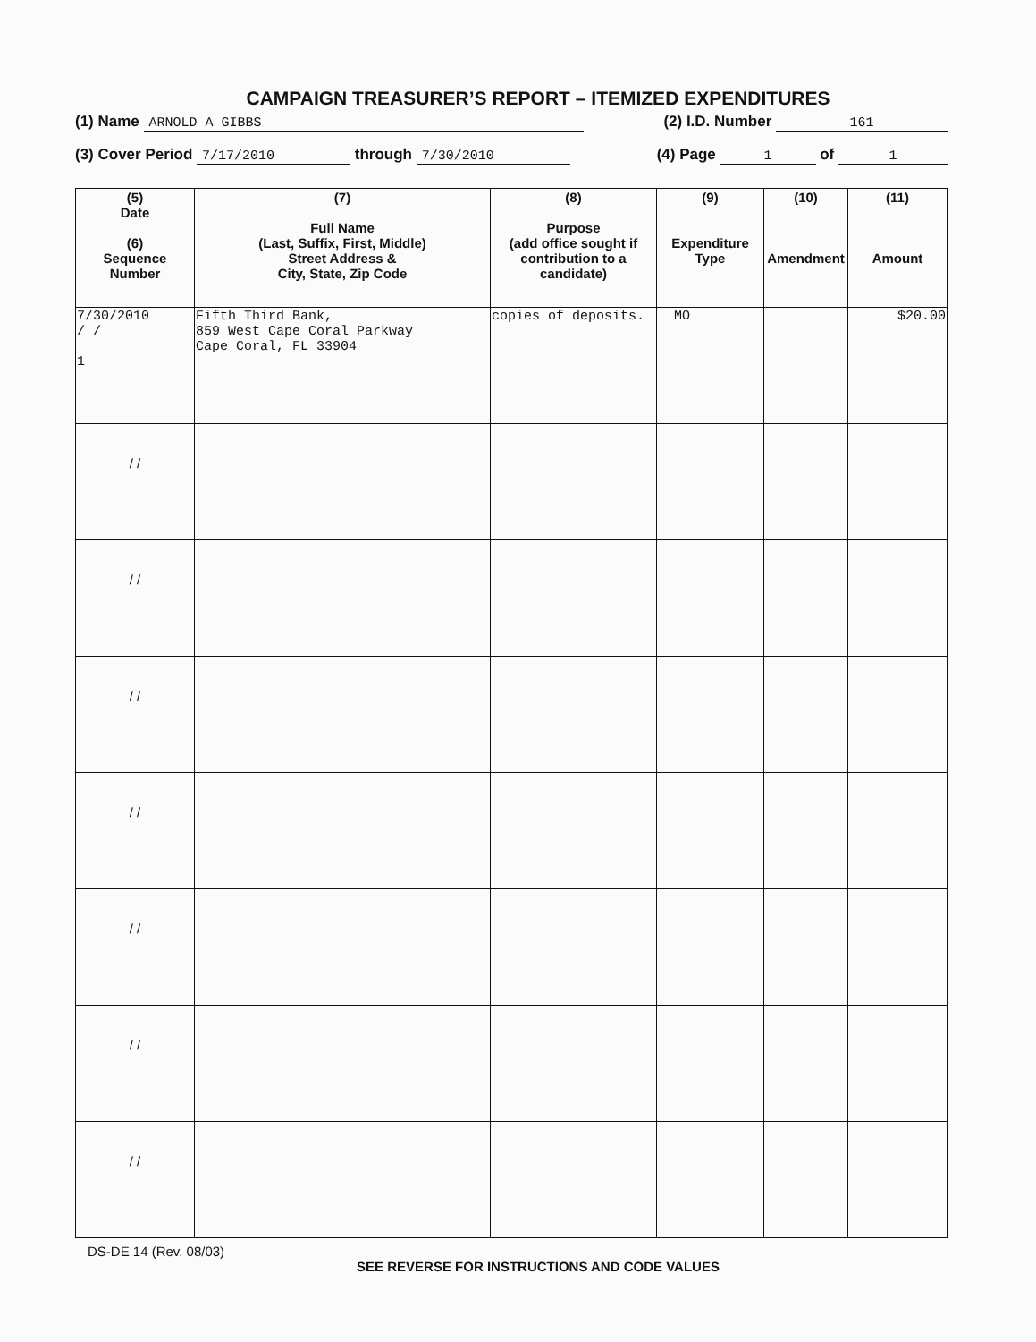CAMPAIGN TREASURER’S REPORT – ITEMIZED EXPENDITURES
(1) Name ARNOLD A GIBBS (2) I.D. Number 161
(3) Cover Period 7/17/2010 through 7/30/2010 (4) Page 1 of 1
| (5) Date (6) Sequence Number | (7) Full Name (Last, Suffix, First, Middle) Street Address & City, State, Zip Code | (8) Purpose (add office sought if contribution to a candidate) | (9) Expenditure Type | (10) Amendment | (11) Amount |
| --- | --- | --- | --- | --- | --- |
| 7/30/2010 / / 1 | Fifth Third Bank, 859 West Cape Coral Parkway Cape Coral, FL 33904 | copies of deposits. | MO | | $20.00 |
| / / | | | | | |
| / / | | | | | |
| / / | | | | | |
| / / | | | | | |
| / / | | | | | |
| / / | | | | | |
| / / | | | | | |
DS-DE 14 (Rev. 08/03)
SEE REVERSE FOR INSTRUCTIONS AND CODE VALUES